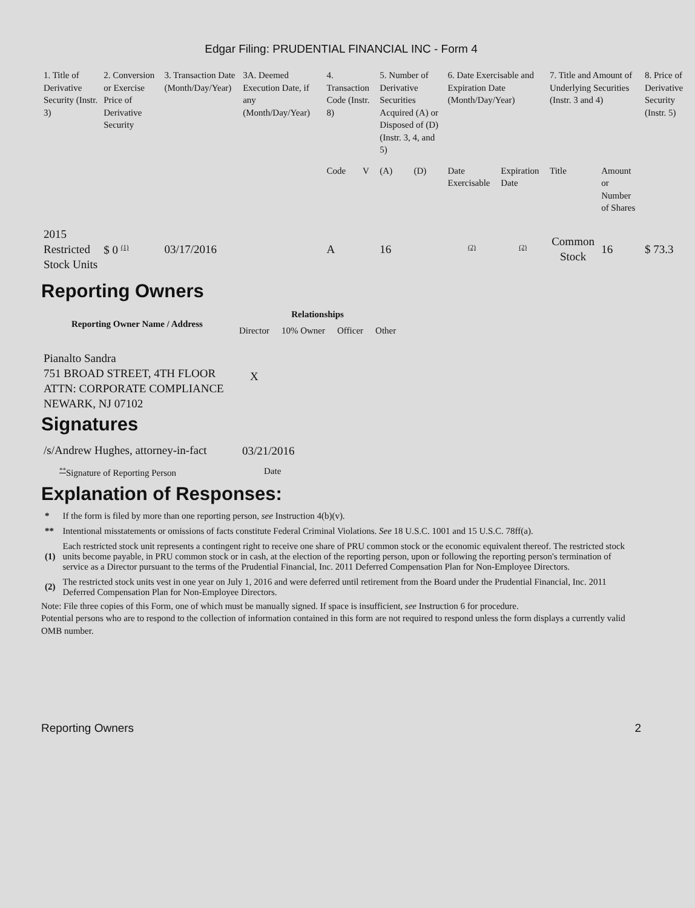Edgar Filing: PRUDENTIAL FINANCIAL INC - Form 4
| 1. Title of Derivative Security (Instr. 3) | 2. Conversion or Exercise Price of Derivative Security | 3. Transaction Date (Month/Day/Year) | 3A. Deemed Execution Date, if any (Month/Day/Year) | 4. Transaction Code (Instr. 8) | | 5. Number of Derivative Securities Acquired (A) or Disposed of (D) (Instr. 3, 4, and 5) | | 6. Date Exercisable and Expiration Date (Month/Day/Year) | | 7. Title and Amount of Underlying Securities (Instr. 3 and 4) | | 8. Price of Derivative Security (Instr. 5) |
| | | | | Code | V | (A) | (D) | Date Exercisable | Expiration Date | Title | Amount or Number of Shares | |
| 2015 Restricted Stock Units | $ 0 (1) | 03/17/2016 | | A | | 16 | | (2) | (2) | Common Stock | 16 | $ 73.3 |
Reporting Owners
| Reporting Owner Name / Address | Relationships | | | |
| --- | --- | --- | --- | --- |
| | Director | 10% Owner | Officer | Other |
| Pianalto Sandra 751 BROAD STREET, 4TH FLOOR ATTN: CORPORATE COMPLIANCE NEWARK, NJ 07102 | X | | | |
Signatures
| /s/Andrew Hughes, attorney-in-fact | 03/21/2016 |
| ** Signature of Reporting Person | Date |
Explanation of Responses:
| * | If the form is filed by more than one reporting person, see Instruction 4(b)(v). |
| ** | Intentional misstatements or omissions of facts constitute Federal Criminal Violations. See 18 U.S.C. 1001 and 15 U.S.C. 78ff(a). |
| (1) | Each restricted stock unit represents a contingent right to receive one share of PRU common stock or the economic equivalent thereof. The restricted stock units become payable, in PRU common stock or in cash, at the election of the reporting person, upon or following the reporting person's termination of service as a Director pursuant to the terms of the Prudential Financial, Inc. 2011 Deferred Compensation Plan for Non-Employee Directors. |
| (2) | The restricted stock units vest in one year on July 1, 2016 and were deferred until retirement from the Board under the Prudential Financial, Inc. 2011 Deferred Compensation Plan for Non-Employee Directors. |
Note: File three copies of this Form, one of which must be manually signed. If space is insufficient, see Instruction 6 for procedure.
Potential persons who are to respond to the collection of information contained in this form are not required to respond unless the form displays a currently valid OMB number.
Reporting Owners 2